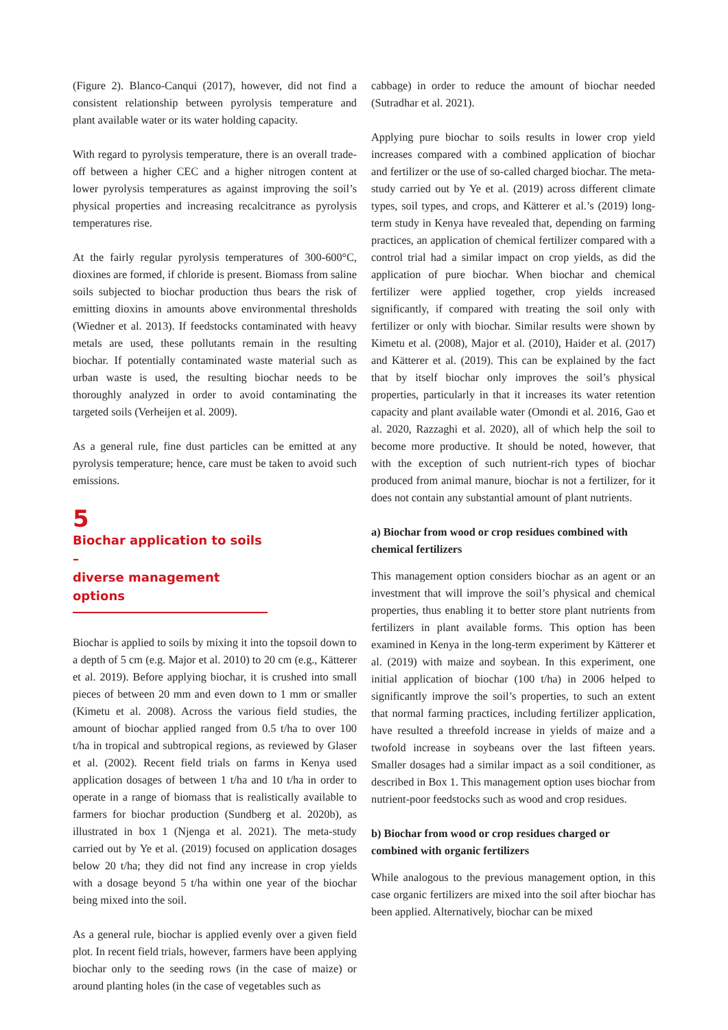(Figure 2). Blanco-Canqui (2017), however, did not find a consistent relationship between pyrolysis temperature and plant available water or its water holding capacity.
With regard to pyrolysis temperature, there is an overall trade-off between a higher CEC and a higher nitrogen content at lower pyrolysis temperatures as against improving the soil’s physical properties and increasing recalcitrance as pyrolysis temperatures rise.
At the fairly regular pyrolysis temperatures of 300-600°C, dioxines are formed, if chloride is present. Biomass from saline soils subjected to biochar production thus bears the risk of emitting dioxins in amounts above environmental thresholds (Wiedner et al. 2013). If feedstocks contaminated with heavy metals are used, these pollutants remain in the resulting biochar. If potentially contaminated waste material such as urban waste is used, the resulting biochar needs to be thoroughly analyzed in order to avoid contaminating the targeted soils (Verheijen et al. 2009).
As a general rule, fine dust particles can be emitted at any pyrolysis temperature; hence, care must be taken to avoid such emissions.
5
Biochar application to soils –
diverse management options
Biochar is applied to soils by mixing it into the topsoil down to a depth of 5 cm (e.g. Major et al. 2010) to 20 cm (e.g., Kätterer et al. 2019). Before applying biochar, it is crushed into small pieces of between 20 mm and even down to 1 mm or smaller (Kimetu et al. 2008). Across the various field studies, the amount of biochar applied ranged from 0.5 t/ha to over 100 t/ha in tropical and subtropical regions, as reviewed by Glaser et al. (2002). Recent field trials on farms in Kenya used application dosages of between 1 t/ha and 10 t/ha in order to operate in a range of biomass that is realistically available to farmers for biochar production (Sundberg et al. 2020b), as illustrated in box 1 (Njenga et al. 2021). The meta-study carried out by Ye et al. (2019) focused on application dosages below 20 t/ha; they did not find any increase in crop yields with a dosage beyond 5 t/ha within one year of the biochar being mixed into the soil.
As a general rule, biochar is applied evenly over a given field plot. In recent field trials, however, farmers have been applying biochar only to the seeding rows (in the case of maize) or around planting holes (in the case of vegetables such as
cabbage) in order to reduce the amount of biochar needed (Sutradhar et al. 2021).
Applying pure biochar to soils results in lower crop yield increases compared with a combined application of biochar and fertilizer or the use of so-called charged biochar. The meta-study carried out by Ye et al. (2019) across different climate types, soil types, and crops, and Kätterer et al.’s (2019) long-term study in Kenya have revealed that, depending on farming practices, an application of chemical fertilizer compared with a control trial had a similar impact on crop yields, as did the application of pure biochar. When biochar and chemical fertilizer were applied together, crop yields increased significantly, if compared with treating the soil only with fertilizer or only with biochar. Similar results were shown by Kimetu et al. (2008), Major et al. (2010), Haider et al. (2017) and Kätterer et al. (2019). This can be explained by the fact that by itself biochar only improves the soil’s physical properties, particularly in that it increases its water retention capacity and plant available water (Omondi et al. 2016, Gao et al. 2020, Razzaghi et al. 2020), all of which help the soil to become more productive. It should be noted, however, that with the exception of such nutrient-rich types of biochar produced from animal manure, biochar is not a fertilizer, for it does not contain any substantial amount of plant nutrients.
a) Biochar from wood or crop residues combined with chemical fertilizers
This management option considers biochar as an agent or an investment that will improve the soil’s physical and chemical properties, thus enabling it to better store plant nutrients from fertilizers in plant available forms. This option has been examined in Kenya in the long-term experiment by Kätterer et al. (2019) with maize and soybean. In this experiment, one initial application of biochar (100 t/ha) in 2006 helped to significantly improve the soil’s properties, to such an extent that normal farming practices, including fertilizer application, have resulted a threefold increase in yields of maize and a twofold increase in soybeans over the last fifteen years. Smaller dosages had a similar impact as a soil conditioner, as described in Box 1. This management option uses biochar from nutrient-poor feedstocks such as wood and crop residues.
b) Biochar from wood or crop residues charged or combined with organic fertilizers
While analogous to the previous management option, in this case organic fertilizers are mixed into the soil after biochar has been applied. Alternatively, biochar can be mixed